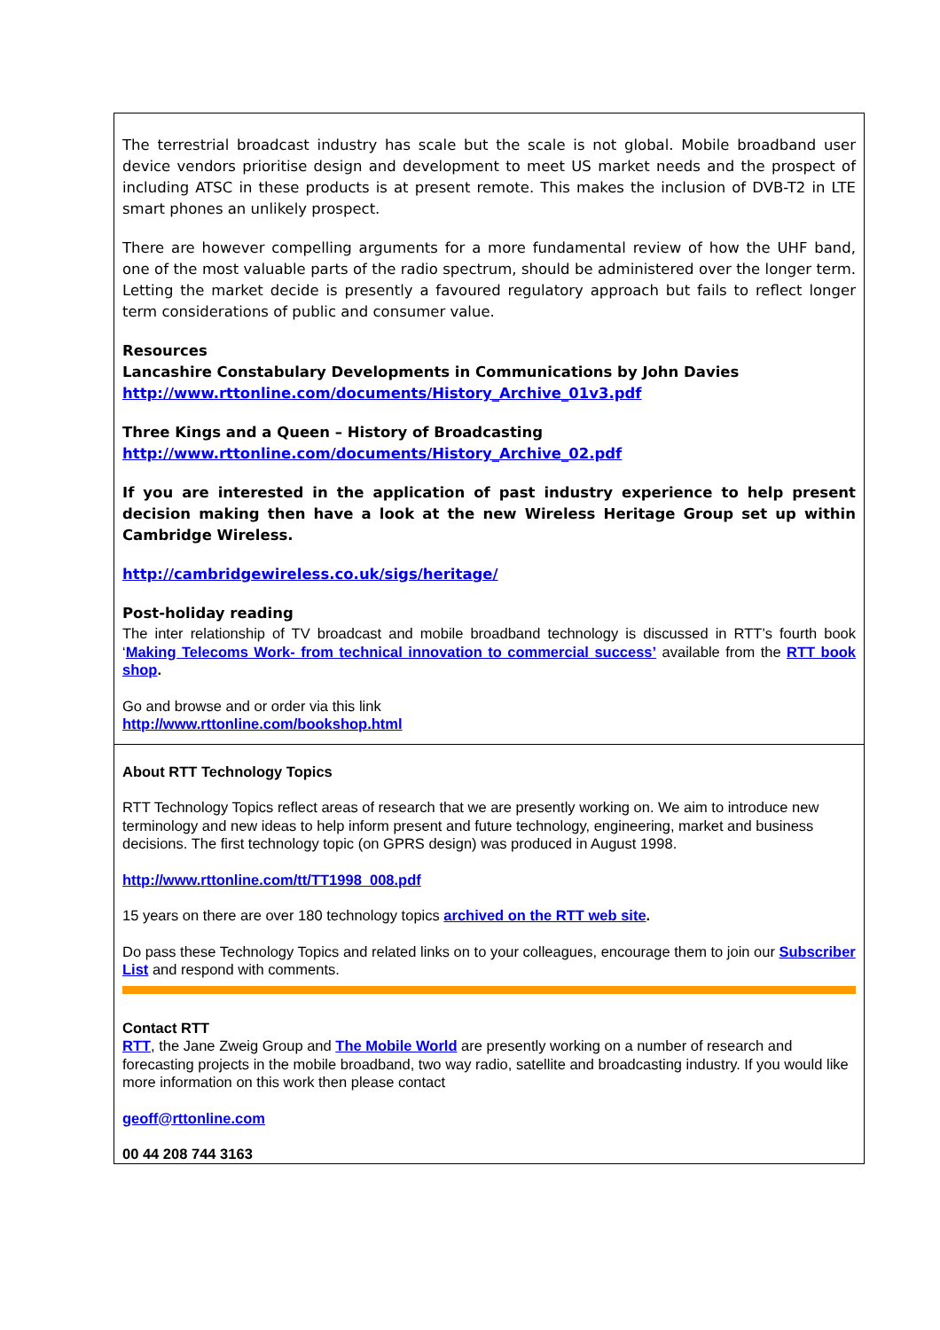The terrestrial broadcast industry has scale but the scale is not global. Mobile broadband user device vendors prioritise design and development to meet US market needs and the prospect of including ATSC in these products is at present remote. This makes the inclusion of DVB-T2 in LTE smart phones an unlikely prospect.
There are however compelling arguments for a more fundamental review of how the UHF band, one of the most valuable parts of the radio spectrum, should be administered over the longer term. Letting the market decide is presently a favoured regulatory approach but fails to reflect longer term considerations of public and consumer value.
Resources
Lancashire Constabulary Developments in Communications by John Davies
http://www.rttonline.com/documents/History_Archive_01v3.pdf
Three Kings and a Queen – History of Broadcasting
http://www.rttonline.com/documents/History_Archive_02.pdf
If you are interested in the application of past industry experience to help present decision making then have a look at the new Wireless Heritage Group set up within Cambridge Wireless.
http://cambridgewireless.co.uk/sigs/heritage/
Post-holiday reading
The inter relationship of TV broadcast and mobile broadband technology is discussed in RTT’s fourth book ‘Making Telecoms Work- from technical innovation to commercial success’ available from the RTT book shop.
Go and browse and or order via this link
http://www.rttonline.com/bookshop.html
About RTT Technology Topics
RTT Technology Topics reflect areas of research that we are presently working on. We aim to introduce new terminology and new ideas to help inform present and future technology, engineering, market and business decisions. The first technology topic (on GPRS design) was produced in August 1998.
http://www.rttonline.com/tt/TT1998_008.pdf
15 years on there are over 180 technology topics archived on the RTT web site.
Do pass these Technology Topics and related links on to your colleagues, encourage them to join our Subscriber List and respond with comments.
Contact RTT
RTT, the Jane Zweig Group and The Mobile World are presently working on a number of research and forecasting projects in the mobile broadband, two way radio, satellite and broadcasting industry. If you would like more information on this work then please contact
geoff@rttonline.com
00 44 208 744 3163